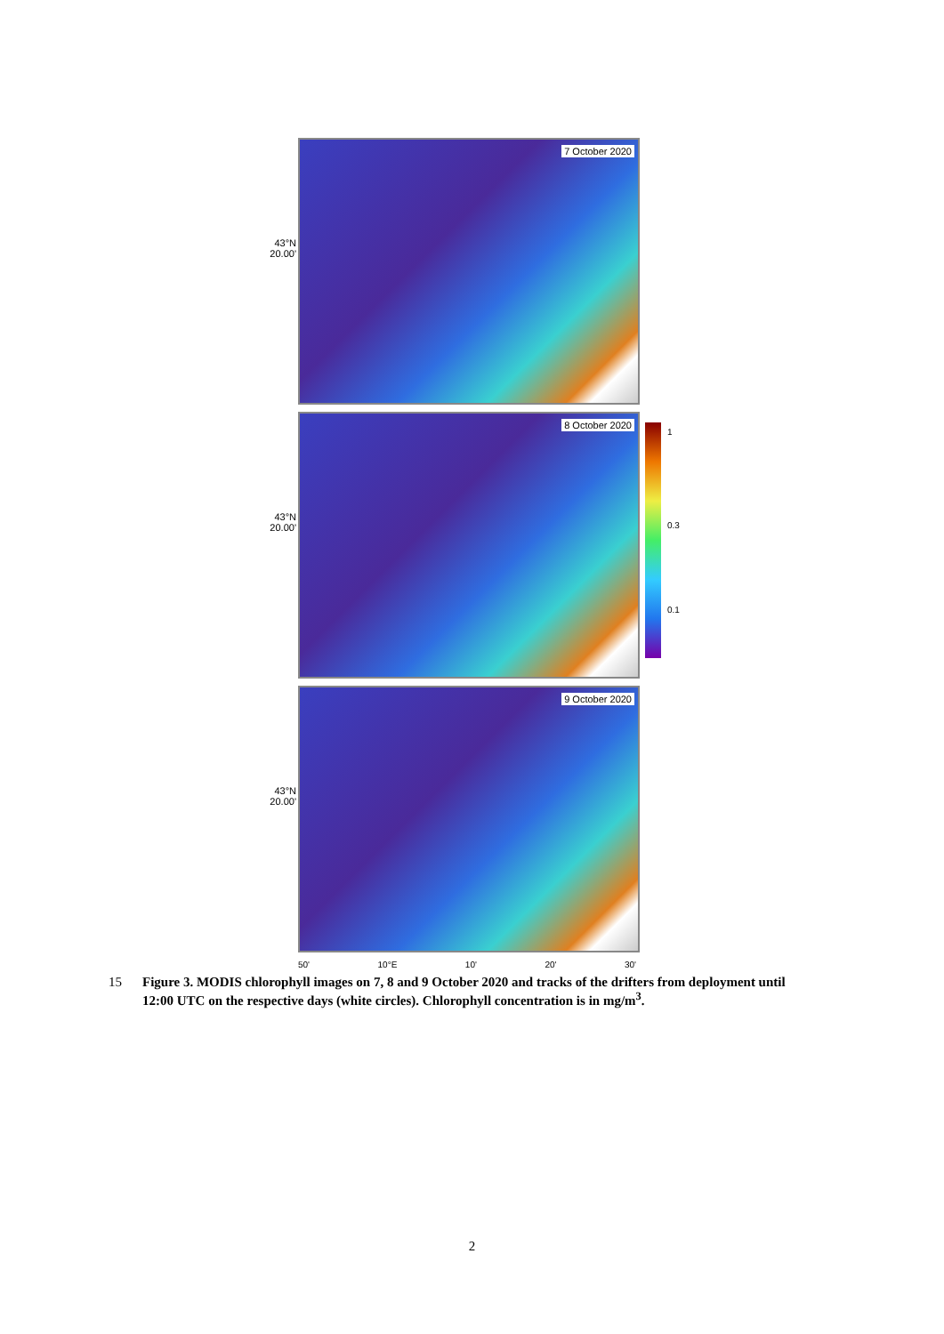43°N 20.00'
7 October 2020
43°N 20.00'
8 October 2020
43°N 20.00'
9 October 2020
50' 10°E 10' 20' 30'
1
0.3
0.1
15 Figure 3. MODIS chlorophyll images on 7, 8 and 9 October 2020 and tracks of the drifters from deployment until 12:00 UTC on the respective days (white circles). Chlorophyll concentration is in mg/m<sup>3</sup>.
2